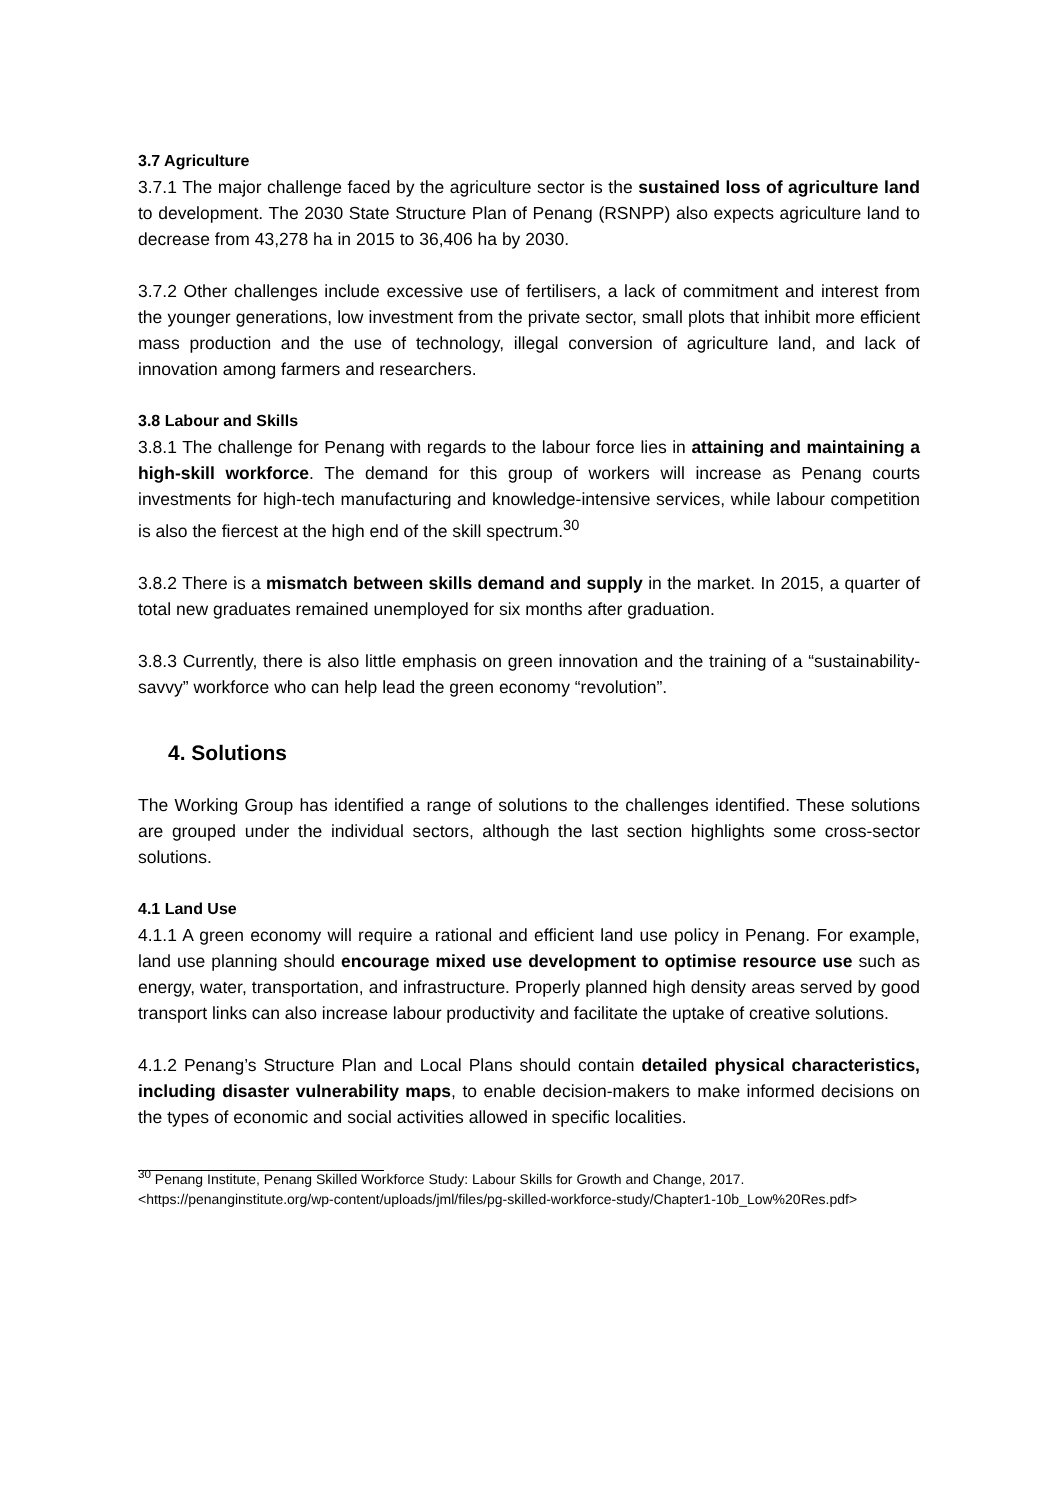3.7 Agriculture
3.7.1 The major challenge faced by the agriculture sector is the sustained loss of agriculture land to development. The 2030 State Structure Plan of Penang (RSNPP) also expects agriculture land to decrease from 43,278 ha in 2015 to 36,406 ha by 2030.
3.7.2 Other challenges include excessive use of fertilisers, a lack of commitment and interest from the younger generations, low investment from the private sector, small plots that inhibit more efficient mass production and the use of technology, illegal conversion of agriculture land, and lack of innovation among farmers and researchers.
3.8 Labour and Skills
3.8.1 The challenge for Penang with regards to the labour force lies in attaining and maintaining a high-skill workforce. The demand for this group of workers will increase as Penang courts investments for high-tech manufacturing and knowledge-intensive services, while labour competition is also the fiercest at the high end of the skill spectrum.<sup>30</sup>
3.8.2 There is a mismatch between skills demand and supply in the market. In 2015, a quarter of total new graduates remained unemployed for six months after graduation.
3.8.3 Currently, there is also little emphasis on green innovation and the training of a “sustainability-savvy” workforce who can help lead the green economy “revolution”.
4. Solutions
The Working Group has identified a range of solutions to the challenges identified. These solutions are grouped under the individual sectors, although the last section highlights some cross-sector solutions.
4.1 Land Use
4.1.1 A green economy will require a rational and efficient land use policy in Penang. For example, land use planning should encourage mixed use development to optimise resource use such as energy, water, transportation, and infrastructure. Properly planned high density areas served by good transport links can also increase labour productivity and facilitate the uptake of creative solutions.
4.1.2 Penang’s Structure Plan and Local Plans should contain detailed physical characteristics, including disaster vulnerability maps, to enable decision-makers to make informed decisions on the types of economic and social activities allowed in specific localities.
<sup>30</sup> Penang Institute, Penang Skilled Workforce Study: Labour Skills for Growth and Change, 2017. <https://penanginstitute.org/wp-content/uploads/jml/files/pg-skilled-workforce-study/Chapter1-10b_Low%20Res.pdf>